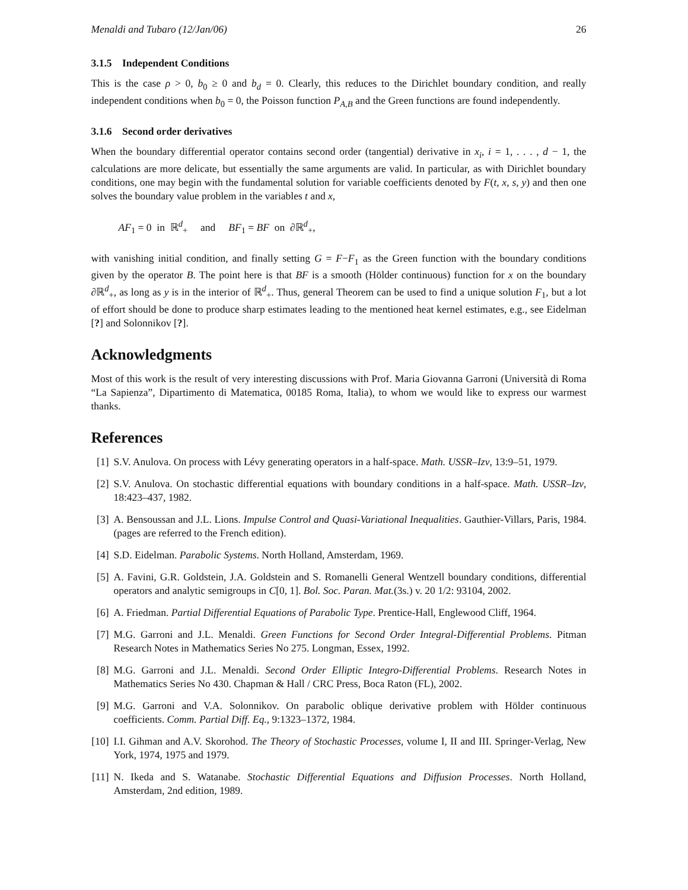Menaldi and Tubaro (12/Jan/06) 26
3.1.5 Independent Conditions
This is the case ρ > 0, b<sub>0</sub> ≥ 0 and b<sub>d</sub> = 0. Clearly, this reduces to the Dirichlet boundary condition, and really independent conditions when b<sub>0</sub> = 0, the Poisson function P<sub>A,B</sub> and the Green functions are found independently.
3.1.6 Second order derivatives
When the boundary differential operator contains second order (tangential) derivative in x<sub>i</sub>, i = 1, . . . , d − 1, the calculations are more delicate, but essentially the same arguments are valid. In particular, as with Dirichlet boundary conditions, one may begin with the fundamental solution for variable coefficients denoted by F(t, x, s, y) and then one solves the boundary value problem in the variables t and x,
AF<sub>1</sub> = 0 in ℝ<sup>d</sup><sub>+</sub> and BF<sub>1</sub> = BF on ∂ℝ<sup>d</sup><sub>+</sub>,
with vanishing initial condition, and finally setting G = F−F<sub>1</sub> as the Green function with the boundary conditions given by the operator B. The point here is that BF is a smooth (Hölder continuous) function for x on the boundary ∂ℝ<sup>d</sup><sub>+</sub>, as long as y is in the interior of ℝ<sup>d</sup><sub>+</sub>. Thus, general Theorem can be used to find a unique solution F<sub>1</sub>, but a lot of effort should be done to produce sharp estimates leading to the mentioned heat kernel estimates, e.g., see Eidelman [?] and Solonnikov [?].
Acknowledgments
Most of this work is the result of very interesting discussions with Prof. Maria Giovanna Garroni (Università di Roma “La Sapienza”, Dipartimento di Matematica, 00185 Roma, Italia), to whom we would like to express our warmest thanks.
References
[1] S.V. Anulova. On process with Lévy generating operators in a half-space. Math. USSR–Izv, 13:9–51, 1979.
[2] S.V. Anulova. On stochastic differential equations with boundary conditions in a half-space. Math. USSR–Izv, 18:423–437, 1982.
[3] A. Bensoussan and J.L. Lions. Impulse Control and Quasi-Variational Inequalities. Gauthier-Villars, Paris, 1984. (pages are referred to the French edition).
[4] S.D. Eidelman. Parabolic Systems. North Holland, Amsterdam, 1969.
[5] A. Favini, G.R. Goldstein, J.A. Goldstein and S. Romanelli General Wentzell boundary conditions, differential operators and analytic semigroups in C[0, 1]. Bol. Soc. Paran. Mat.(3s.) v. 20 1/2: 93104, 2002.
[6] A. Friedman. Partial Differential Equations of Parabolic Type. Prentice-Hall, Englewood Cliff, 1964.
[7] M.G. Garroni and J.L. Menaldi. Green Functions for Second Order Integral-Differential Problems. Pitman Research Notes in Mathematics Series No 275. Longman, Essex, 1992.
[8] M.G. Garroni and J.L. Menaldi. Second Order Elliptic Integro-Differential Problems. Research Notes in Mathematics Series No 430. Chapman & Hall / CRC Press, Boca Raton (FL), 2002.
[9] M.G. Garroni and V.A. Solonnikov. On parabolic oblique derivative problem with Hölder continuous coefficients. Comm. Partial Diff. Eq., 9:1323–1372, 1984.
[10] I.I. Gihman and A.V. Skorohod. The Theory of Stochastic Processes, volume I, II and III. Springer-Verlag, New York, 1974, 1975 and 1979.
[11] N. Ikeda and S. Watanabe. Stochastic Differential Equations and Diffusion Processes. North Holland, Amsterdam, 2nd edition, 1989.